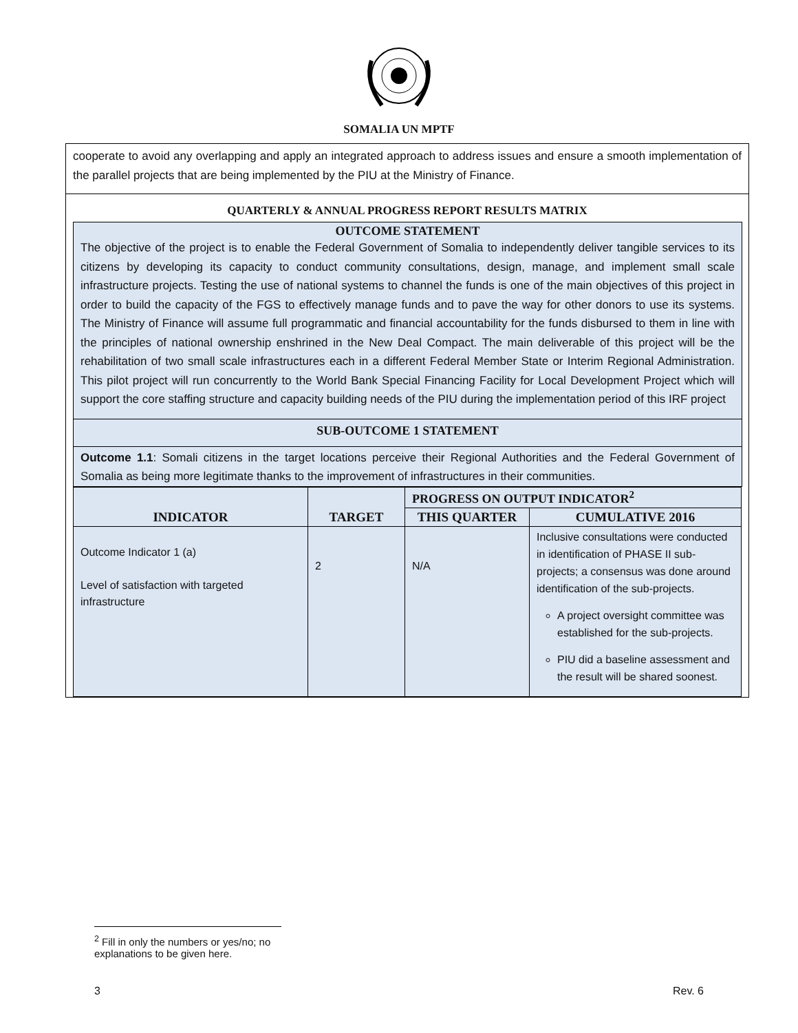SOMALIA UN MPTF
cooperate to avoid any overlapping and apply an integrated approach to address issues and ensure a smooth implementation of the parallel projects that are being implemented by the PIU at the Ministry of Finance.
QUARTERLY & ANNUAL PROGRESS REPORT RESULTS MATRIX
OUTCOME STATEMENT
The objective of the project is to enable the Federal Government of Somalia to independently deliver tangible services to its citizens by developing its capacity to conduct community consultations, design, manage, and implement small scale infrastructure projects. Testing the use of national systems to channel the funds is one of the main objectives of this project in order to build the capacity of the FGS to effectively manage funds and to pave the way for other donors to use its systems. The Ministry of Finance will assume full programmatic and financial accountability for the funds disbursed to them in line with the principles of national ownership enshrined in the New Deal Compact. The main deliverable of this project will be the rehabilitation of two small scale infrastructures each in a different Federal Member State or Interim Regional Administration. This pilot project will run concurrently to the World Bank Special Financing Facility for Local Development Project which will support the core staffing structure and capacity building needs of the PIU during the implementation period of this IRF project
SUB-OUTCOME 1 STATEMENT
Outcome 1.1: Somali citizens in the target locations perceive their Regional Authorities and the Federal Government of Somalia as being more legitimate thanks to the improvement of infrastructures in their communities.
| INDICATOR | TARGET | PROGRESS ON OUTPUT INDICATOR<sup>2</sup> | |
| --- | --- | --- | --- |
| | | THIS QUARTER | CUMULATIVE 2016 |
| Outcome Indicator 1 (a) Level of satisfaction with targeted infrastructure | 2 | N/A | Inclusive consultations were conducted in identification of PHASE II sub-projects; a consensus was done around identification of the sub-projects. A project oversight committee was established for the sub-projects. PIU did a baseline assessment and the result will be shared soonest. |
<sup>2</sup> Fill in only the numbers or yes/no; no explanations to be given here.
3 Rev. 6